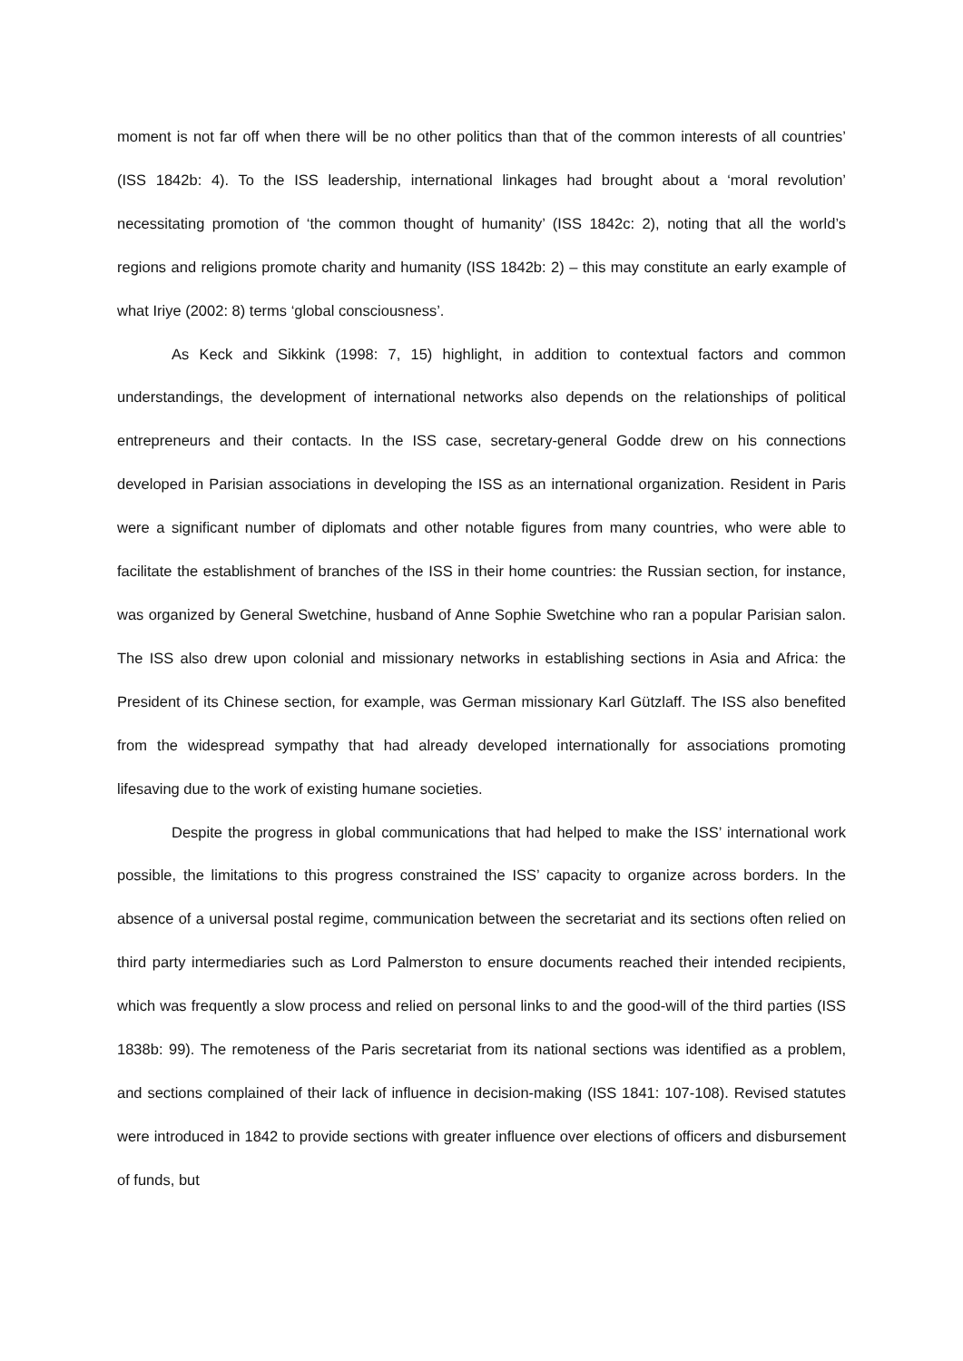moment is not far off when there will be no other politics than that of the common interests of all countries’ (ISS 1842b: 4). To the ISS leadership, international linkages had brought about a ‘moral revolution’ necessitating promotion of ‘the common thought of humanity’ (ISS 1842c: 2), noting that all the world’s regions and religions promote charity and humanity (ISS 1842b: 2) – this may constitute an early example of what Iriye (2002: 8) terms ‘global consciousness’.
As Keck and Sikkink (1998: 7, 15) highlight, in addition to contextual factors and common understandings, the development of international networks also depends on the relationships of political entrepreneurs and their contacts. In the ISS case, secretary-general Godde drew on his connections developed in Parisian associations in developing the ISS as an international organization. Resident in Paris were a significant number of diplomats and other notable figures from many countries, who were able to facilitate the establishment of branches of the ISS in their home countries: the Russian section, for instance, was organized by General Swetchine, husband of Anne Sophie Swetchine who ran a popular Parisian salon. The ISS also drew upon colonial and missionary networks in establishing sections in Asia and Africa: the President of its Chinese section, for example, was German missionary Karl Gützlaff. The ISS also benefited from the widespread sympathy that had already developed internationally for associations promoting lifesaving due to the work of existing humane societies.
Despite the progress in global communications that had helped to make the ISS’ international work possible, the limitations to this progress constrained the ISS’ capacity to organize across borders. In the absence of a universal postal regime, communication between the secretariat and its sections often relied on third party intermediaries such as Lord Palmerston to ensure documents reached their intended recipients, which was frequently a slow process and relied on personal links to and the good-will of the third parties (ISS 1838b: 99). The remoteness of the Paris secretariat from its national sections was identified as a problem, and sections complained of their lack of influence in decision-making (ISS 1841: 107-108). Revised statutes were introduced in 1842 to provide sections with greater influence over elections of officers and disbursement of funds, but